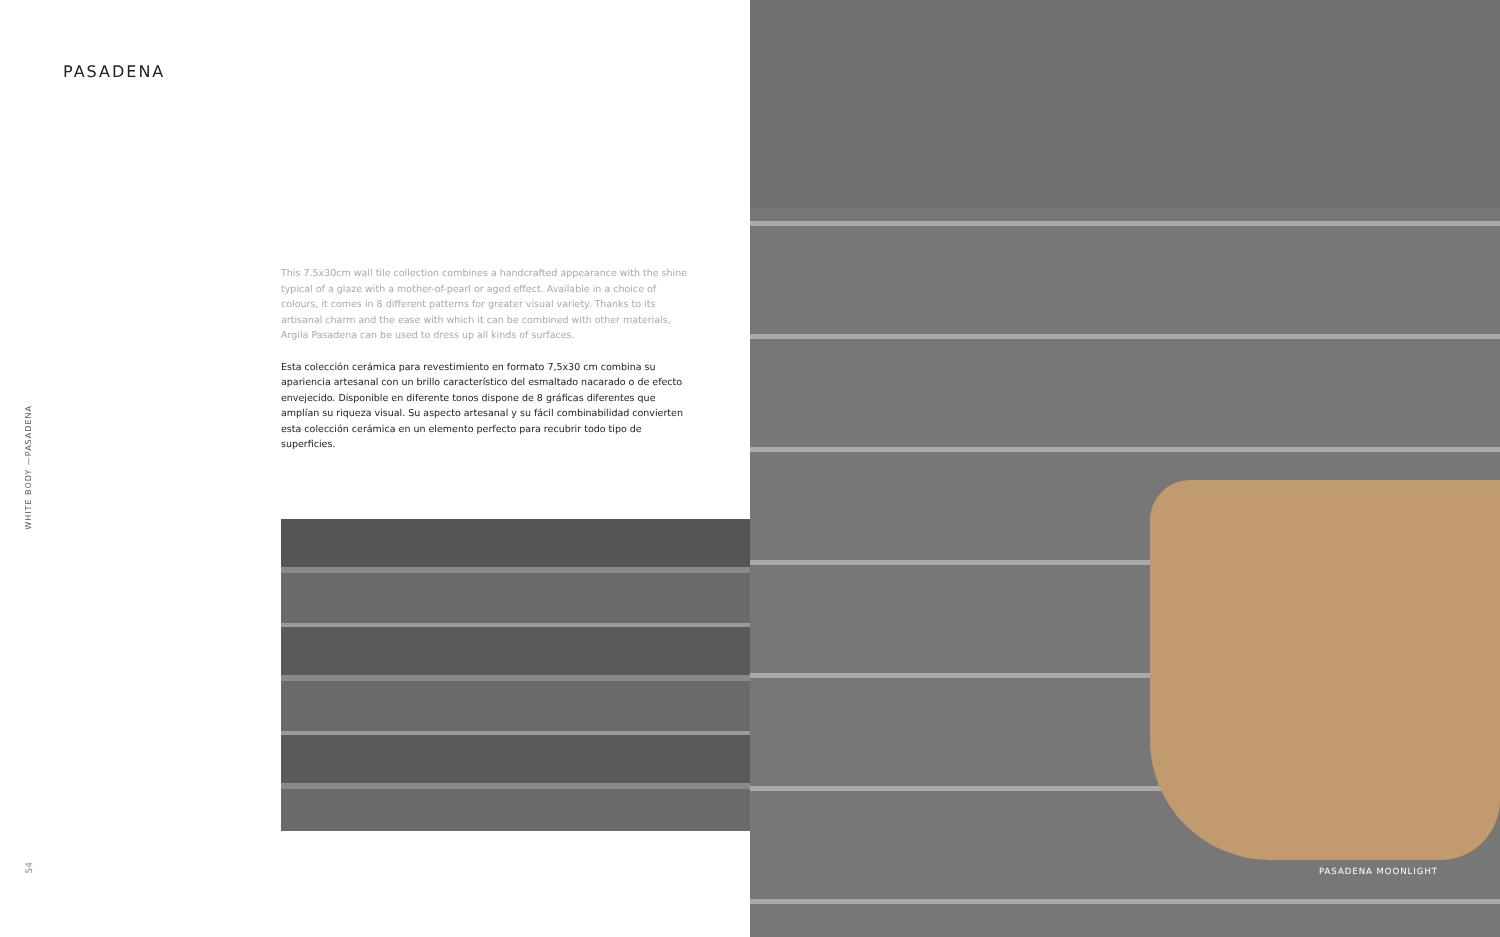PASADENA
This 7.5x30cm wall tile collection combines a handcrafted appearance with the shine typical of a glaze with a mother-of-pearl or aged effect. Available in a choice of colours, it comes in 8 different patterns for greater visual variety. Thanks to its artisanal charm and the ease with which it can be combined with other materials, Argila Pasadena can be used to dress up all kinds of surfaces.
Esta colección cerámica para revestimiento en formato 7,5x30 cm combina su apariencia artesanal con un brillo característico del esmaltado nacarado o de efecto envejecido. Disponible en diferente tonos dispone de 8 gráficas diferentes que amplían su riqueza visual. Su aspecto artesanal y su fácil combinabilidad convierten esta colección cerámica en un elemento perfecto para recubrir todo tipo de superficies.
WHITE BODY —PASADENA
54
PASADENA MOONLIGHT